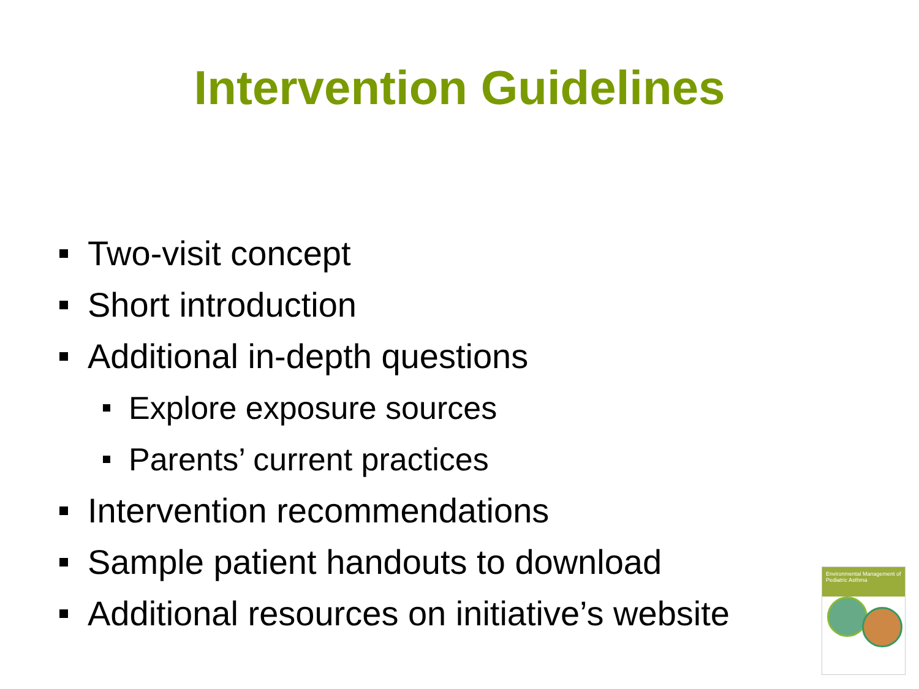Intervention Guidelines
Two-visit concept
Short introduction
Additional in-depth questions
Explore exposure sources
Parents’ current practices
Intervention recommendations
Sample patient handouts to download
Additional resources on initiative’s website
Environmental Management of
Pediatric Asthma